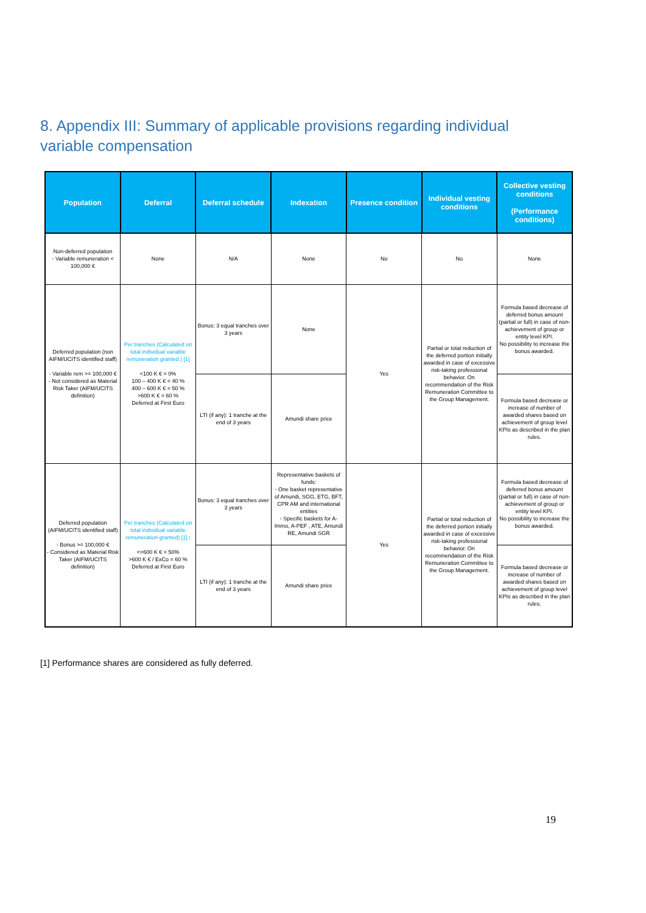8. Appendix III: Summary of applicable provisions regarding individual variable compensation
| Population | Deferral | Deferral schedule | Indexation | Presence condition | Individual vesting conditions | Collective vesting conditions (Performance conditions) |
| --- | --- | --- | --- | --- | --- | --- |
| Non-deferred population - Variable remuneration < 100,000 € | None | N/A | None | No | No | None |
| Deferred population (non AIFM/UCITS identified staff) - Variable rem >= 100,000 € - Not considered as Material Risk Taker (AIFM/UCITS definition) | Per tranches (Calculated on total individual variable remuneration granted ) [1] <100 K € = 0% 100 – 400 K € = 40 % 400 – 600 K € = 50 % >600 K € = 60 % Deferred at First Euro | Bonus: 3 equal tranches over 3 years | None | Yes | Partial or total reduction of the deferred portion initially awarded in case of excessive risk-taking professional behavior. On recommendation of the Risk Remuneration Committee to the Group Management. | Formula based decrease of deferred bonus amount (partial or full) in case of non-achievement of group or entity level KPI. No possibility to increase the bonus awarded. |
| | | LTI (if any): 1 tranche at the end of 3 years | Amundi share price | | | Formula based decrease or increase of number of awarded shares based on achievement of group level KPIs as described in the plan rules. |
| Deferred population (AIFM/UCITS identified staff) - Bonus >= 100,000 € - Considered as Material Risk Taker (AIFM/UCITS definition) | Per tranches (Calculated on total individual variable remuneration granted) [1] : <=600 K € = 50% >600 K € / ExCo = 60 % Deferred at First Euro | Bonus: 3 equal tranches over 3 years | Representative baskets of funds: - One basket representative of Amundi, SGG, ETG, BFT, CPR AM and international entities - Specific baskets for A-Immo, A-PEF , ATE, Amundi RE, Amundi SGR | Yes | Partial or total reduction of the deferred portion initially awarded in case of excessive risk-taking professional behavior. On recommendation of the Risk Remuneration Committee to the Group Management. | Formula based decrease of deferred bonus amount (partial or full) in case of non-achievement of group or entity level KPI. No possibility to increase the bonus awarded. |
| | | LTI (if any): 1 tranche at the end of 3 years | Amundi share price | | | Formula based decrease or increase of number of awarded shares based on achievement of group level KPIs as described in the plan rules. |
[1] Performance shares are considered as fully deferred.
19